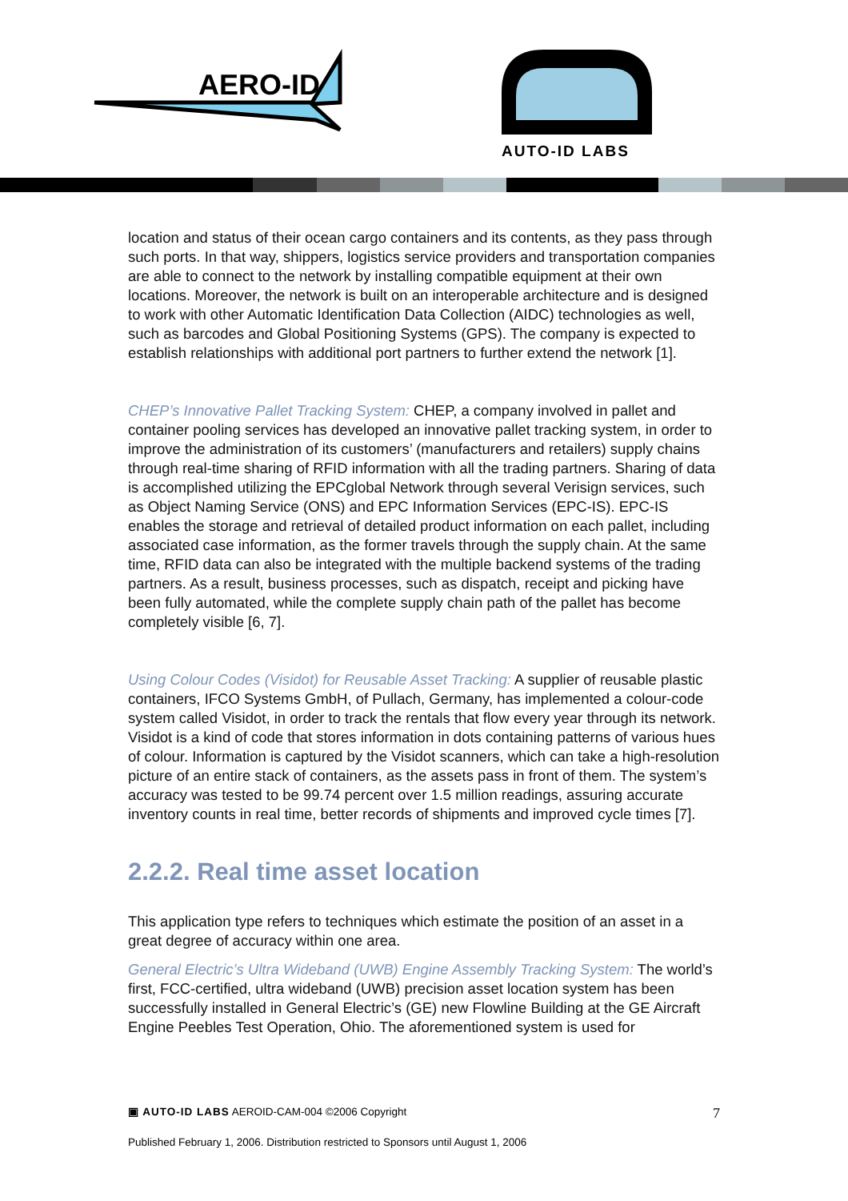AERO-ID
AUTO-ID LABS
location and status of their ocean cargo containers and its contents, as they pass through such ports. In that way, shippers, logistics service providers and transportation companies are able to connect to the network by installing compatible equipment at their own locations. Moreover, the network is built on an interoperable architecture and is designed to work with other Automatic Identification Data Collection (AIDC) technologies as well, such as barcodes and Global Positioning Systems (GPS). The company is expected to establish relationships with additional port partners to further extend the network [1].
CHEP’s Innovative Pallet Tracking System: CHEP, a company involved in pallet and container pooling services has developed an innovative pallet tracking system, in order to improve the administration of its customers’ (manufacturers and retailers) supply chains through real-time sharing of RFID information with all the trading partners. Sharing of data is accomplished utilizing the EPCglobal Network through several Verisign services, such as Object Naming Service (ONS) and EPC Information Services (EPC-IS). EPC-IS enables the storage and retrieval of detailed product information on each pallet, including associated case information, as the former travels through the supply chain. At the same time, RFID data can also be integrated with the multiple backend systems of the trading partners. As a result, business processes, such as dispatch, receipt and picking have been fully automated, while the complete supply chain path of the pallet has become completely visible [6, 7].
Using Colour Codes (Visidot) for Reusable Asset Tracking: A supplier of reusable plastic containers, IFCO Systems GmbH, of Pullach, Germany, has implemented a colour-code system called Visidot, in order to track the rentals that flow every year through its network. Visidot is a kind of code that stores information in dots containing patterns of various hues of colour. Information is captured by the Visidot scanners, which can take a high-resolution picture of an entire stack of containers, as the assets pass in front of them. The system’s accuracy was tested to be 99.74 percent over 1.5 million readings, assuring accurate inventory counts in real time, better records of shipments and improved cycle times [7].
2.2.2. Real time asset location
This application type refers to techniques which estimate the position of an asset in a great degree of accuracy within one area.
General Electric’s Ultra Wideband (UWB) Engine Assembly Tracking System: The world’s first, FCC-certified, ultra wideband (UWB) precision asset location system has been successfully installed in General Electric’s (GE) new Flowline Building at the GE Aircraft Engine Peebles Test Operation, Ohio. The aforementioned system is used for
▣ AUTO-ID LABS AEROID-CAM-004 ©2006 Copyright 7
Published February 1, 2006. Distribution restricted to Sponsors until August 1, 2006